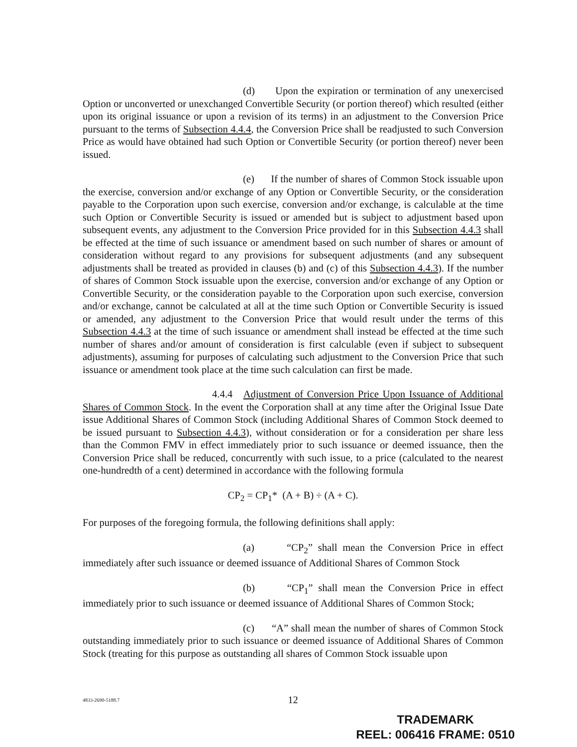(d) Upon the expiration or termination of any unexercised Option or unconverted or unexchanged Convertible Security (or portion thereof) which resulted (either upon its original issuance or upon a revision of its terms) in an adjustment to the Conversion Price pursuant to the terms of Subsection 4.4.4, the Conversion Price shall be readjusted to such Conversion Price as would have obtained had such Option or Convertible Security (or portion thereof) never been issued.
(e) If the number of shares of Common Stock issuable upon the exercise, conversion and/or exchange of any Option or Convertible Security, or the consideration payable to the Corporation upon such exercise, conversion and/or exchange, is calculable at the time such Option or Convertible Security is issued or amended but is subject to adjustment based upon subsequent events, any adjustment to the Conversion Price provided for in this Subsection 4.4.3 shall be effected at the time of such issuance or amendment based on such number of shares or amount of consideration without regard to any provisions for subsequent adjustments (and any subsequent adjustments shall be treated as provided in clauses (b) and (c) of this Subsection 4.4.3). If the number of shares of Common Stock issuable upon the exercise, conversion and/or exchange of any Option or Convertible Security, or the consideration payable to the Corporation upon such exercise, conversion and/or exchange, cannot be calculated at all at the time such Option or Convertible Security is issued or amended, any adjustment to the Conversion Price that would result under the terms of this Subsection 4.4.3 at the time of such issuance or amendment shall instead be effected at the time such number of shares and/or amount of consideration is first calculable (even if subject to subsequent adjustments), assuming for purposes of calculating such adjustment to the Conversion Price that such issuance or amendment took place at the time such calculation can first be made.
4.4.4 Adjustment of Conversion Price Upon Issuance of Additional Shares of Common Stock. In the event the Corporation shall at any time after the Original Issue Date issue Additional Shares of Common Stock (including Additional Shares of Common Stock deemed to be issued pursuant to Subsection 4.4.3), without consideration or for a consideration per share less than the Common FMV in effect immediately prior to such issuance or deemed issuance, then the Conversion Price shall be reduced, concurrently with such issue, to a price (calculated to the nearest one-hundredth of a cent) determined in accordance with the following formula
CP<sub>2</sub> = CP<sub>1</sub>* (A + B) ÷ (A + C).
For purposes of the foregoing formula, the following definitions shall apply:
(a) “CP<sub>2</sub>” shall mean the Conversion Price in effect immediately after such issuance or deemed issuance of Additional Shares of Common Stock
(b) “CP<sub>1</sub>” shall mean the Conversion Price in effect immediately prior to such issuance or deemed issuance of Additional Shares of Common Stock;
(c) “A” shall mean the number of shares of Common Stock outstanding immediately prior to such issuance or deemed issuance of Additional Shares of Common Stock (treating for this purpose as outstanding all shares of Common Stock issuable upon
4833-2690-5188.7
12
TRADEMARK
REEL: 006416 FRAME: 0510